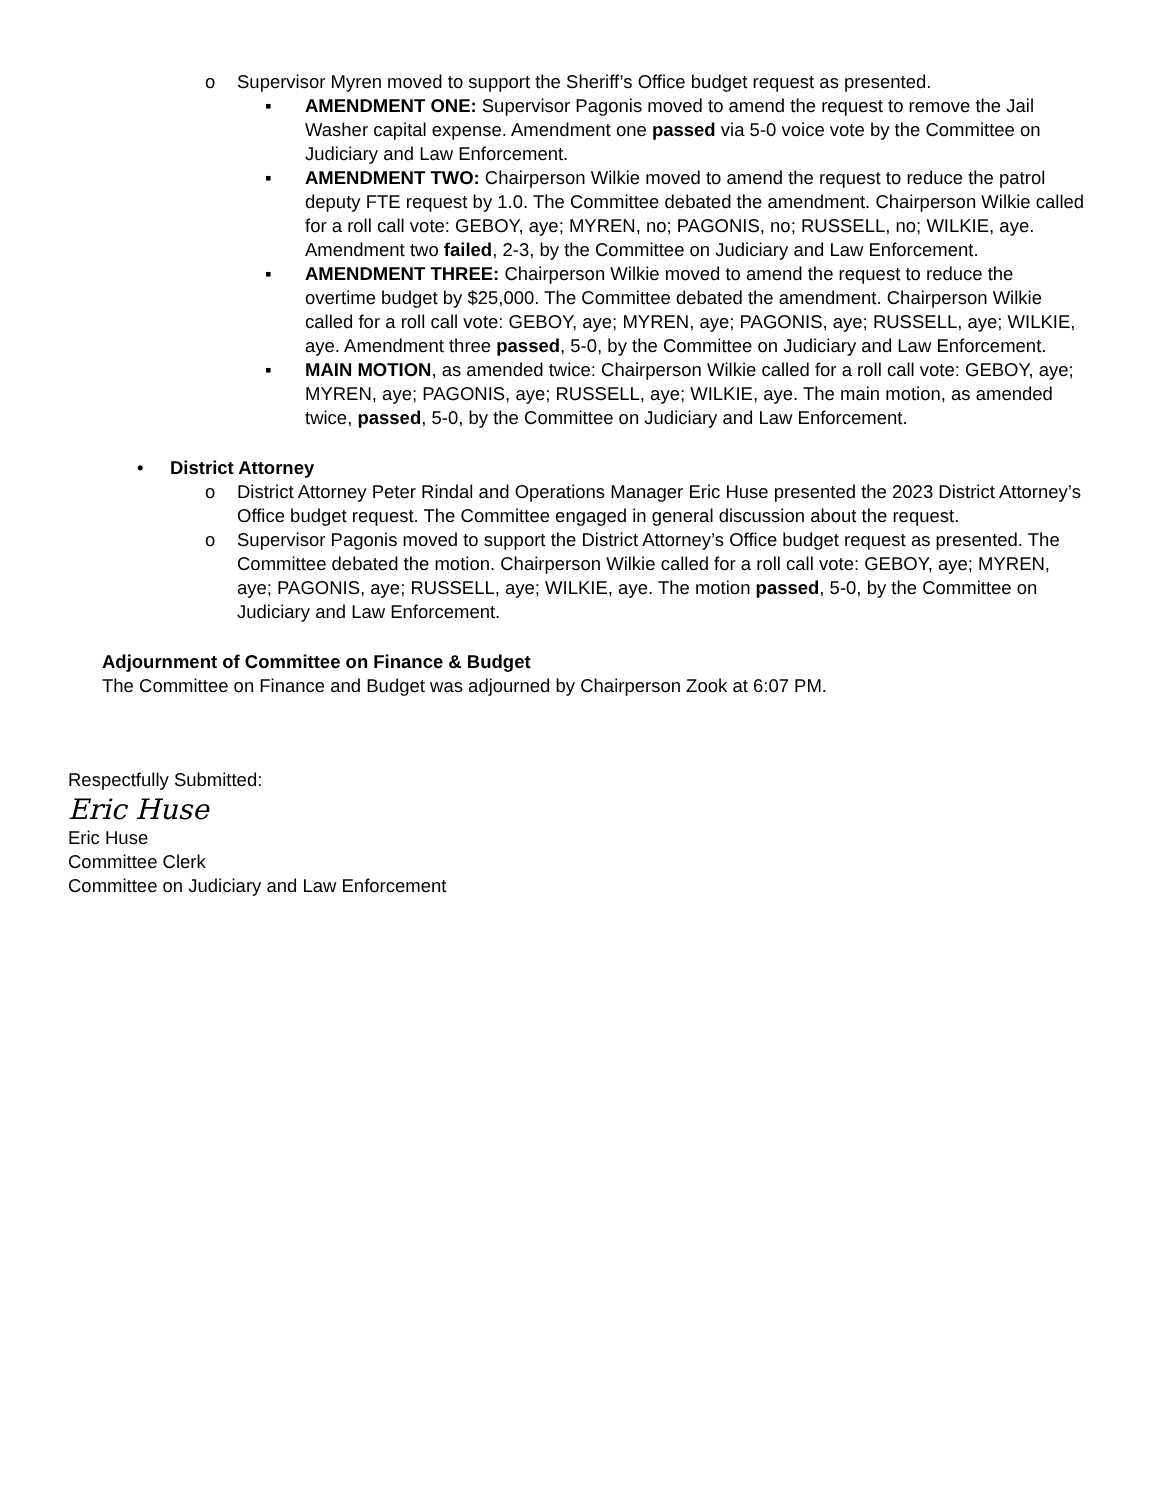o Supervisor Myren moved to support the Sheriff’s Office budget request as presented.
▪ AMENDMENT ONE: Supervisor Pagonis moved to amend the request to remove the Jail Washer capital expense. Amendment one passed via 5-0 voice vote by the Committee on Judiciary and Law Enforcement.
▪ AMENDMENT TWO: Chairperson Wilkie moved to amend the request to reduce the patrol deputy FTE request by 1.0. The Committee debated the amendment. Chairperson Wilkie called for a roll call vote: GEBOY, aye; MYREN, no; PAGONIS, no; RUSSELL, no; WILKIE, aye. Amendment two failed, 2-3, by the Committee on Judiciary and Law Enforcement.
▪ AMENDMENT THREE: Chairperson Wilkie moved to amend the request to reduce the overtime budget by $25,000. The Committee debated the amendment. Chairperson Wilkie called for a roll call vote: GEBOY, aye; MYREN, aye; PAGONIS, aye; RUSSELL, aye; WILKIE, aye. Amendment three passed, 5-0, by the Committee on Judiciary and Law Enforcement.
▪ MAIN MOTION, as amended twice: Chairperson Wilkie called for a roll call vote: GEBOY, aye; MYREN, aye; PAGONIS, aye; RUSSELL, aye; WILKIE, aye. The main motion, as amended twice, passed, 5-0, by the Committee on Judiciary and Law Enforcement.
• District Attorney
o District Attorney Peter Rindal and Operations Manager Eric Huse presented the 2023 District Attorney’s Office budget request. The Committee engaged in general discussion about the request.
o Supervisor Pagonis moved to support the District Attorney’s Office budget request as presented. The Committee debated the motion. Chairperson Wilkie called for a roll call vote: GEBOY, aye; MYREN, aye; PAGONIS, aye; RUSSELL, aye; WILKIE, aye. The motion passed, 5-0, by the Committee on Judiciary and Law Enforcement.
Adjournment of Committee on Finance & Budget
The Committee on Finance and Budget was adjourned by Chairperson Zook at 6:07 PM.
Respectfully Submitted:
Eric Huse
Eric Huse
Committee Clerk
Committee on Judiciary and Law Enforcement